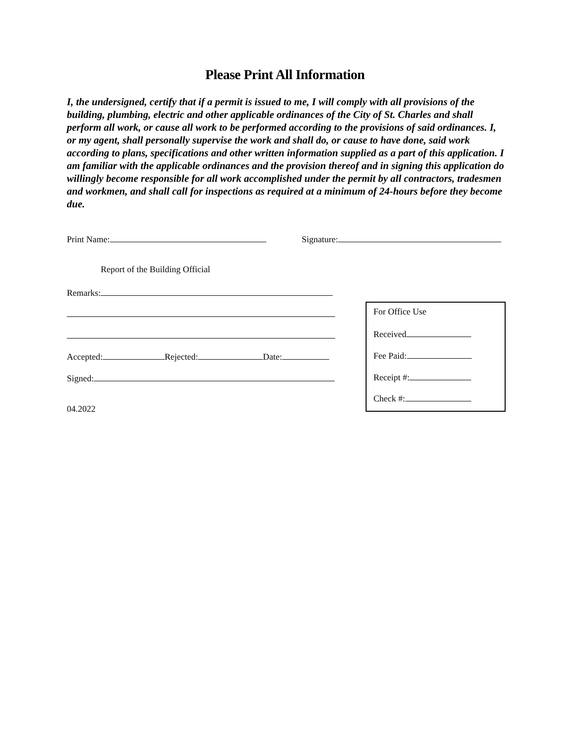Please Print All Information
I, the undersigned, certify that if a permit is issued to me, I will comply with all provisions of the building, plumbing, electric and other applicable ordinances of the City of St. Charles and shall perform all work, or cause all work to be performed according to the provisions of said ordinances. I, or my agent, shall personally supervise the work and shall do, or cause to have done, said work according to plans, specifications and other written information supplied as a part of this application. I am familiar with the applicable ordinances and the provision thereof and in signing this application do willingly become responsible for all work accomplished under the permit by all contractors, tradesmen and workmen, and shall call for inspections as required at a minimum of 24-hours before they become due.
Print Name: Signature:
Report of the Building Official
Remarks:
Accepted: Rejected: Date:
Signed:
04.2022
For Office Use
Received
Fee Paid:
Receipt #:
Check #: